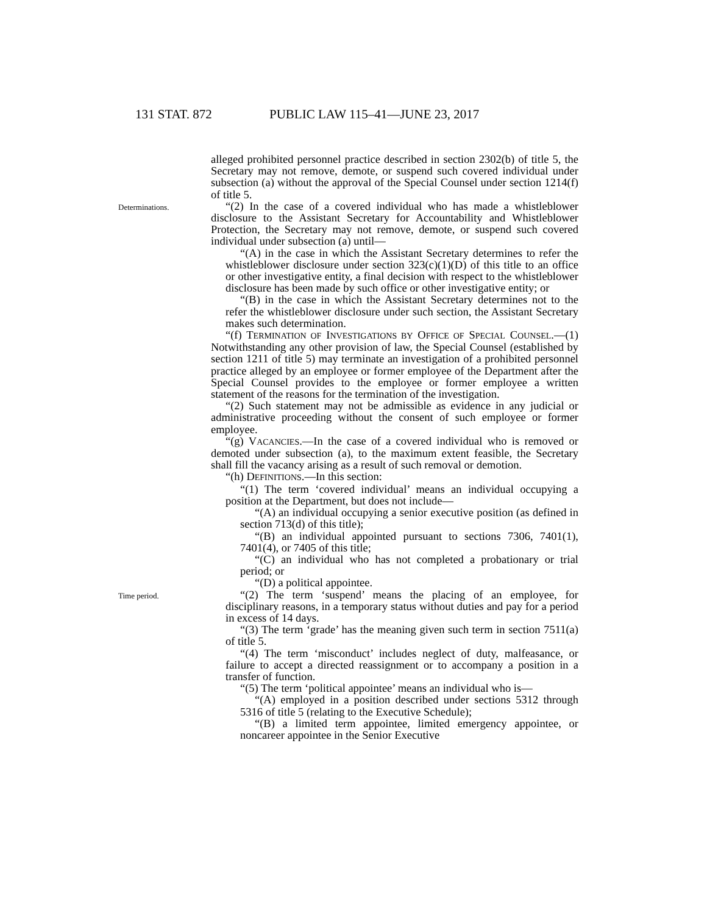131 STAT. 872 PUBLIC LAW 115–41—JUNE 23, 2017
alleged prohibited personnel practice described in section 2302(b) of title 5, the Secretary may not remove, demote, or suspend such covered individual under subsection (a) without the approval of the Special Counsel under section 1214(f) of title 5.
Determinations.
“(2) In the case of a covered individual who has made a whistleblower disclosure to the Assistant Secretary for Accountability and Whistleblower Protection, the Secretary may not remove, demote, or suspend such covered individual under subsection (a) until—
“(A) in the case in which the Assistant Secretary determines to refer the whistleblower disclosure under section 323(c)(1)(D) of this title to an office or other investigative entity, a final decision with respect to the whistleblower disclosure has been made by such office or other investigative entity; or
“(B) in the case in which the Assistant Secretary determines not to the refer the whistleblower disclosure under such section, the Assistant Secretary makes such determination.
“(f) TERMINATION OF INVESTIGATIONS BY OFFICE OF SPECIAL COUNSEL.—(1) Notwithstanding any other provision of law, the Special Counsel (established by section 1211 of title 5) may terminate an investigation of a prohibited personnel practice alleged by an employee or former employee of the Department after the Special Counsel provides to the employee or former employee a written statement of the reasons for the termination of the investigation.
“(2) Such statement may not be admissible as evidence in any judicial or administrative proceeding without the consent of such employee or former employee.
“(g) VACANCIES.—In the case of a covered individual who is removed or demoted under subsection (a), to the maximum extent feasible, the Secretary shall fill the vacancy arising as a result of such removal or demotion.
“(h) DEFINITIONS.—In this section:
“(1) The term ‘covered individual’ means an individual occupying a position at the Department, but does not include—
“(A) an individual occupying a senior executive position (as defined in section 713(d) of this title);
“(B) an individual appointed pursuant to sections 7306, 7401(1), 7401(4), or 7405 of this title;
“(C) an individual who has not completed a probationary or trial period; or
“(D) a political appointee.
Time period.
“(2) The term ‘suspend’ means the placing of an employee, for disciplinary reasons, in a temporary status without duties and pay for a period in excess of 14 days.
“(3) The term ‘grade’ has the meaning given such term in section 7511(a) of title 5.
“(4) The term ‘misconduct’ includes neglect of duty, malfeasance, or failure to accept a directed reassignment or to accompany a position in a transfer of function.
“(5) The term ‘political appointee’ means an individual who is—
“(A) employed in a position described under sections 5312 through 5316 of title 5 (relating to the Executive Schedule);
“(B) a limited term appointee, limited emergency appointee, or noncareer appointee in the Senior Executive